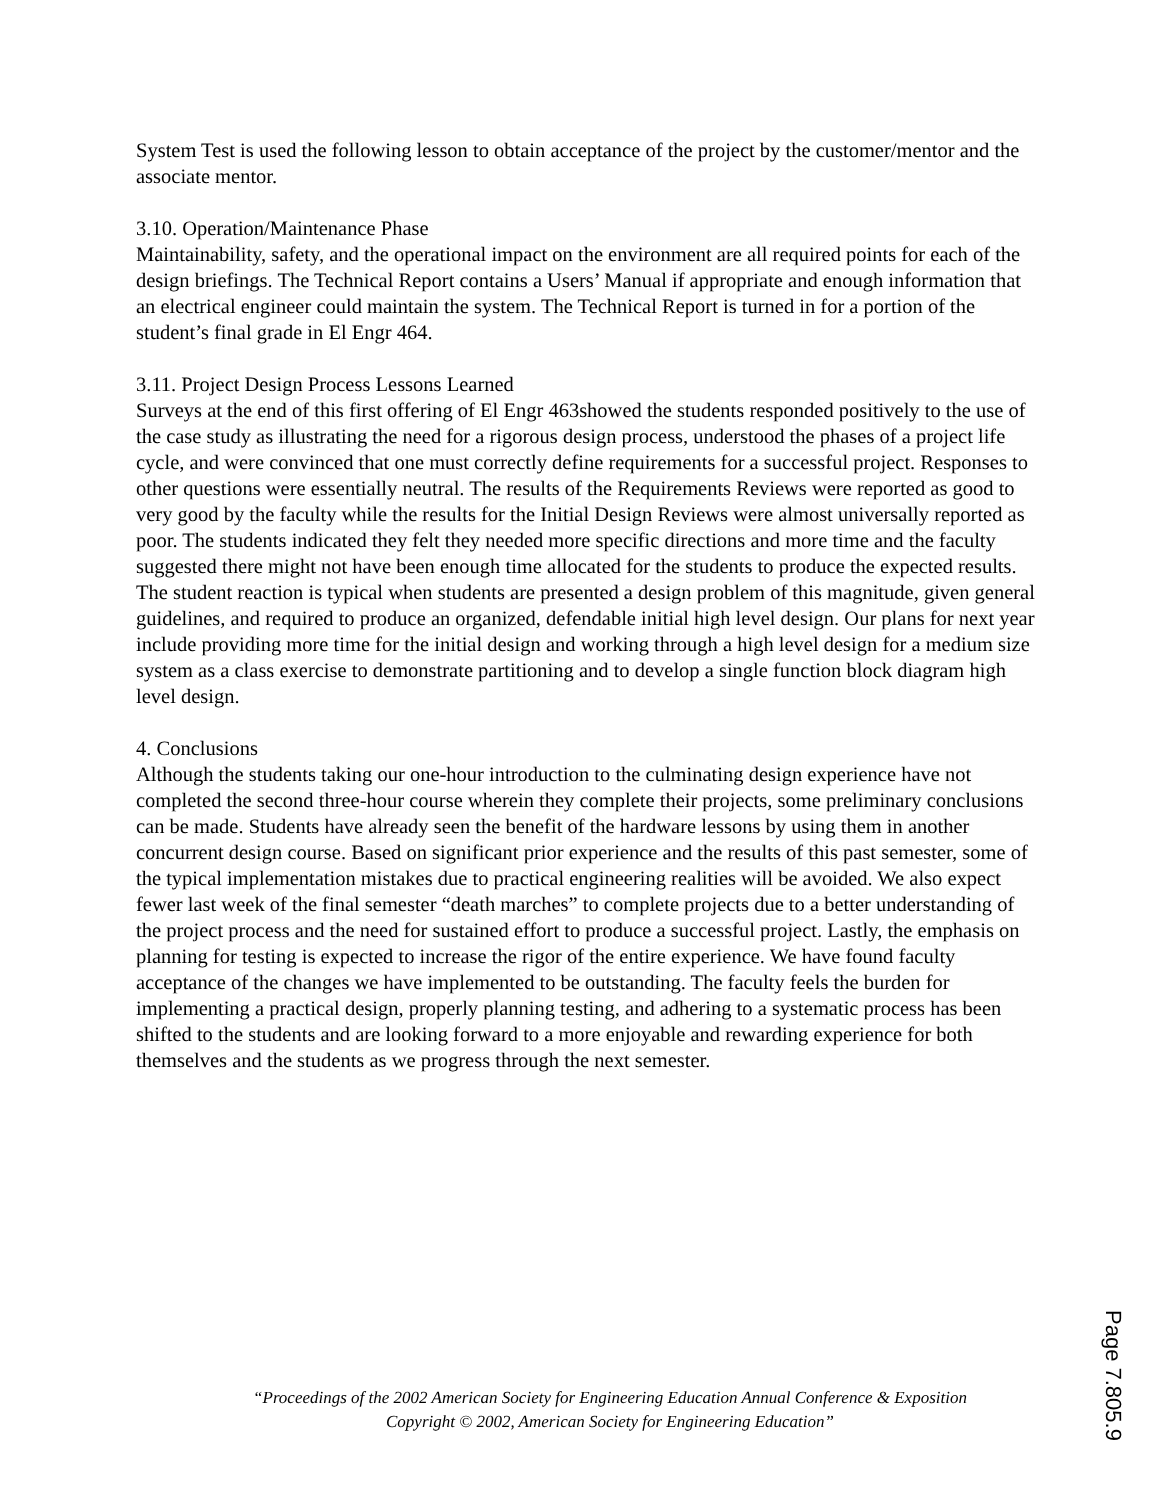System Test is used the following lesson to obtain acceptance of the project by the customer/mentor and the associate mentor.
3.10. Operation/Maintenance Phase
Maintainability, safety, and the operational impact on the environment are all required points for each of the design briefings. The Technical Report contains a Users’ Manual if appropriate and enough information that an electrical engineer could maintain the system. The Technical Report is turned in for a portion of the student’s final grade in El Engr 464.
3.11. Project Design Process Lessons Learned
Surveys at the end of this first offering of El Engr 463showed the students responded positively to the use of the case study as illustrating the need for a rigorous design process, understood the phases of a project life cycle, and were convinced that one must correctly define requirements for a successful project. Responses to other questions were essentially neutral. The results of the Requirements Reviews were reported as good to very good by the faculty while the results for the Initial Design Reviews were almost universally reported as poor. The students indicated they felt they needed more specific directions and more time and the faculty suggested there might not have been enough time allocated for the students to produce the expected results. The student reaction is typical when students are presented a design problem of this magnitude, given general guidelines, and required to produce an organized, defendable initial high level design. Our plans for next year include providing more time for the initial design and working through a high level design for a medium size system as a class exercise to demonstrate partitioning and to develop a single function block diagram high level design.
4. Conclusions
Although the students taking our one-hour introduction to the culminating design experience have not completed the second three-hour course wherein they complete their projects, some preliminary conclusions can be made. Students have already seen the benefit of the hardware lessons by using them in another concurrent design course. Based on significant prior experience and the results of this past semester, some of the typical implementation mistakes due to practical engineering realities will be avoided. We also expect fewer last week of the final semester “death marches” to complete projects due to a better understanding of the project process and the need for sustained effort to produce a successful project. Lastly, the emphasis on planning for testing is expected to increase the rigor of the entire experience. We have found faculty acceptance of the changes we have implemented to be outstanding. The faculty feels the burden for implementing a practical design, properly planning testing, and adhering to a systematic process has been shifted to the students and are looking forward to a more enjoyable and rewarding experience for both themselves and the students as we progress through the next semester.
“Proceedings of the 2002 American Society for Engineering Education Annual Conference & Exposition
Copyright © 2002, American Society for Engineering Education”
Page 7.805.9